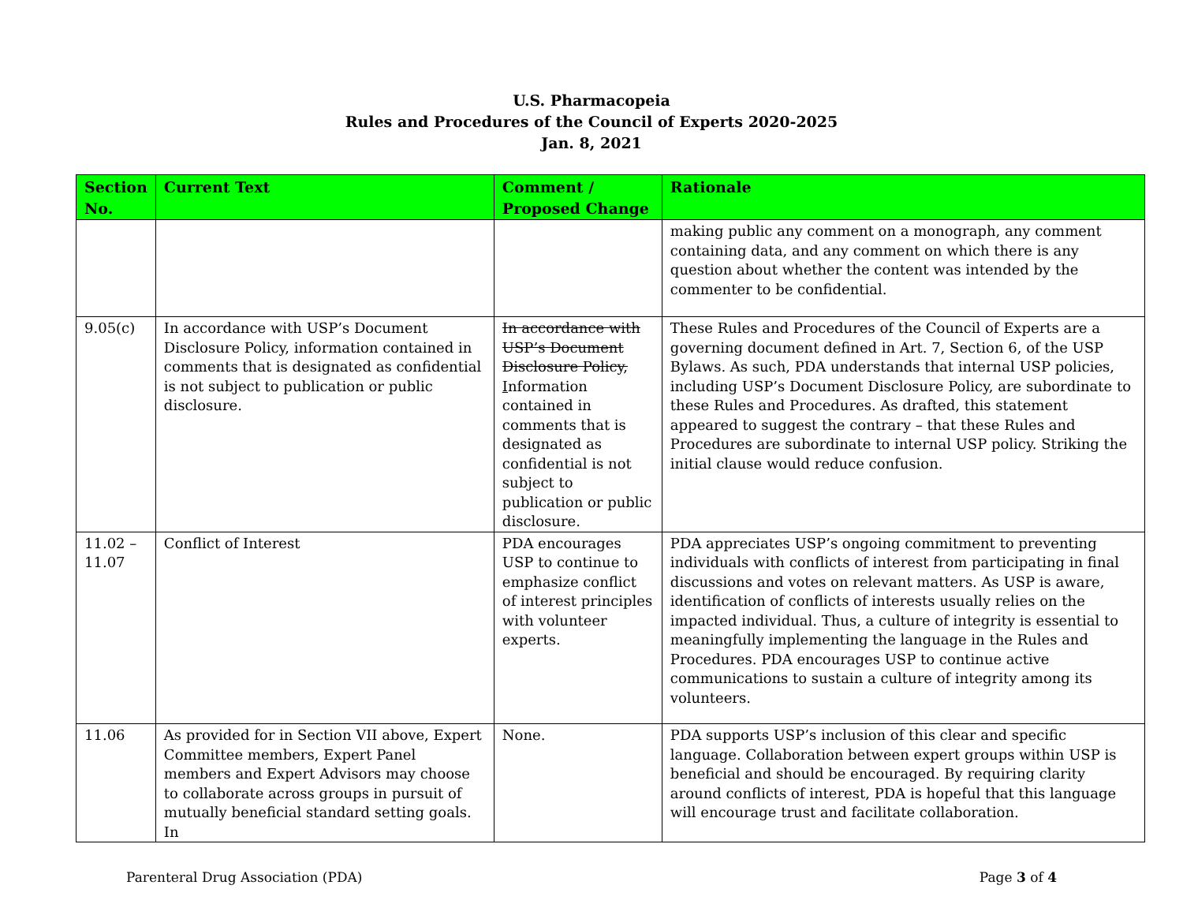U.S. Pharmacopeia
Rules and Procedures of the Council of Experts 2020-2025
Jan. 8, 2021
| Section No. | Current Text | Comment / Proposed Change | Rationale |
| --- | --- | --- | --- |
| | | | making public any comment on a monograph, any comment containing data, and any comment on which there is any question about whether the content was intended by the commenter to be confidential. |
| 9.05(c) | In accordance with USP’s Document Disclosure Policy, information contained in comments that is designated as confidential is not subject to publication or public disclosure. | In accordance with USP’s Document Disclosure Policy, I nformation contained in comments that is designated as confidential is not subject to publication or public disclosure. | These Rules and Procedures of the Council of Experts are a governing document defined in Art. 7, Section 6, of the USP Bylaws. As such, PDA understands that internal USP policies, including USP’s Document Disclosure Policy, are subordinate to these Rules and Procedures. As drafted, this statement appeared to suggest the contrary – that these Rules and Procedures are subordinate to internal USP policy. Striking the initial clause would reduce confusion. |
| 11.02 – 11.07 | Conflict of Interest | PDA encourages USP to continue to emphasize conflict of interest principles with volunteer experts. | PDA appreciates USP’s ongoing commitment to preventing individuals with conflicts of interest from participating in final discussions and votes on relevant matters. As USP is aware, identification of conflicts of interests usually relies on the impacted individual. Thus, a culture of integrity is essential to meaningfully implementing the language in the Rules and Procedures. PDA encourages USP to continue active communications to sustain a culture of integrity among its volunteers. |
| 11.06 | As provided for in Section VII above, Expert Committee members, Expert Panel members and Expert Advisors may choose to collaborate across groups in pursuit of mutually beneficial standard setting goals. In | None. | PDA supports USP’s inclusion of this clear and specific language. Collaboration between expert groups within USP is beneficial and should be encouraged. By requiring clarity around conflicts of interest, PDA is hopeful that this language will encourage trust and facilitate collaboration. |
Parenteral Drug Association (PDA) Page 3 of 4